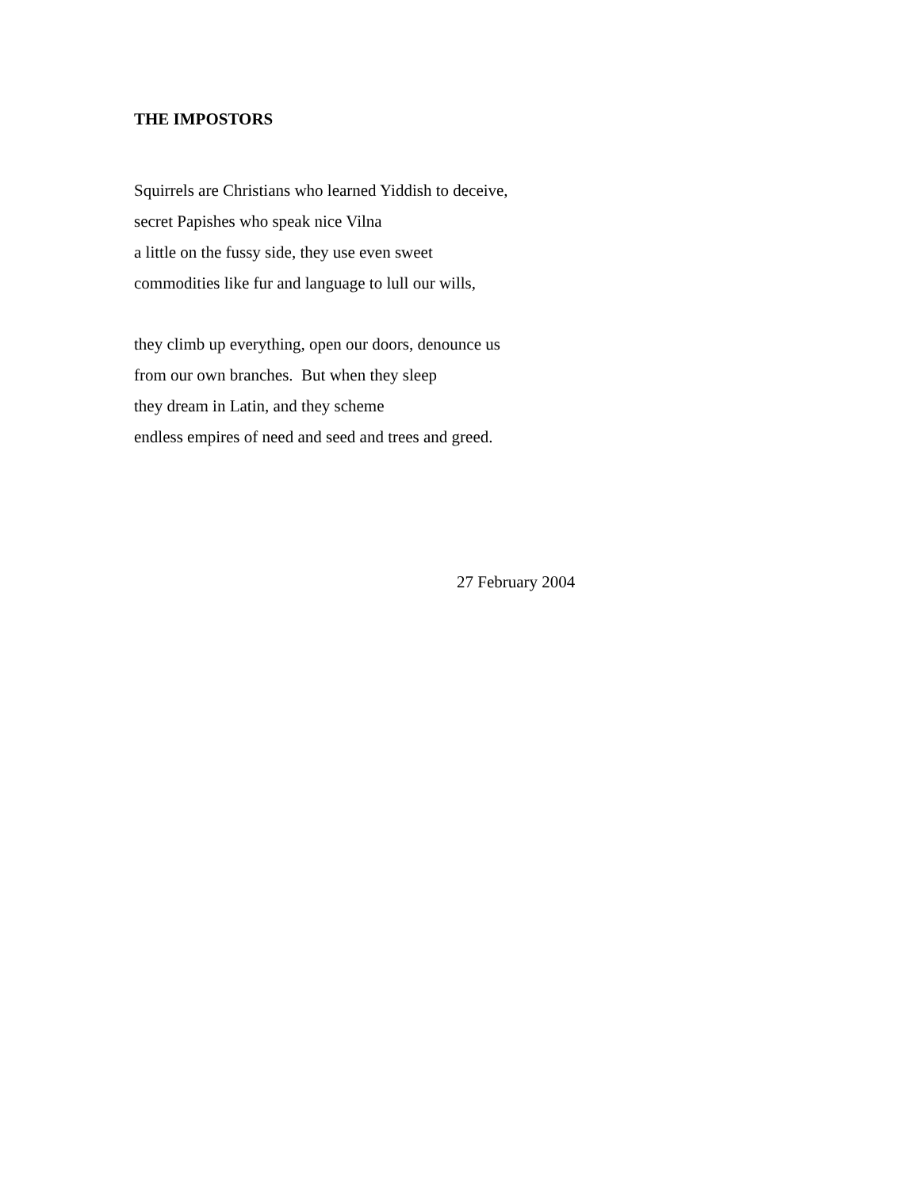THE IMPOSTORS
Squirrels are Christians who learned Yiddish to deceive,
secret Papishes who speak nice Vilna
a little on the fussy side, they use even sweet
commodities like fur and language to lull our wills,
they climb up everything, open our doors, denounce us
from our own branches. But when they sleep
they dream in Latin, and they scheme
endless empires of need and seed and trees and greed.
27 February 2004